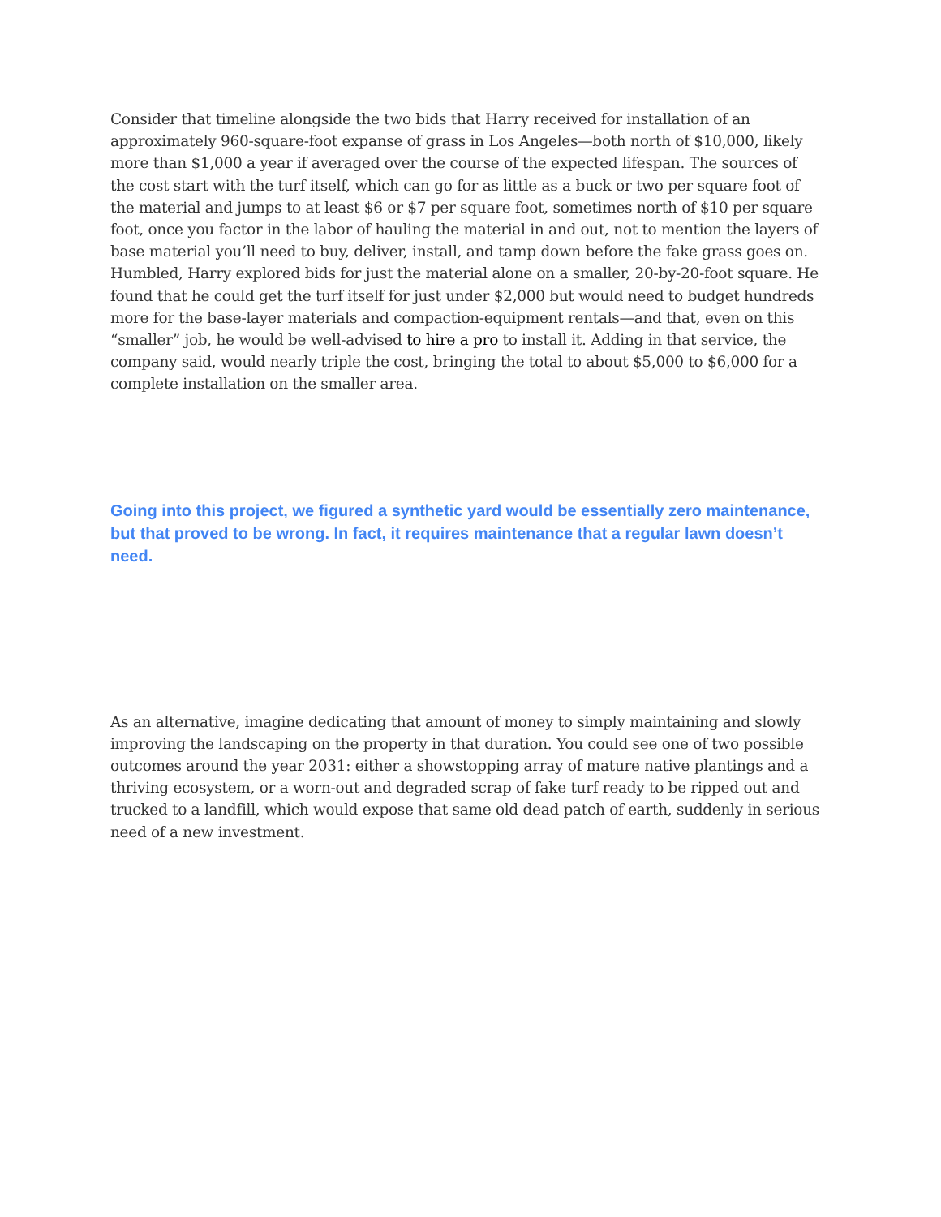Consider that timeline alongside the two bids that Harry received for installation of an approximately 960-square-foot expanse of grass in Los Angeles—both north of $10,000, likely more than $1,000 a year if averaged over the course of the expected lifespan. The sources of the cost start with the turf itself, which can go for as little as a buck or two per square foot of the material and jumps to at least $6 or $7 per square foot, sometimes north of $10 per square foot, once you factor in the labor of hauling the material in and out, not to mention the layers of base material you’ll need to buy, deliver, install, and tamp down before the fake grass goes on. Humbled, Harry explored bids for just the material alone on a smaller, 20-by-20-foot square. He found that he could get the turf itself for just under $2,000 but would need to budget hundreds more for the base-layer materials and compaction-equipment rentals—and that, even on this “smaller” job, he would be well-advised to hire a pro to install it. Adding in that service, the company said, would nearly triple the cost, bringing the total to about $5,000 to $6,000 for a complete installation on the smaller area.
Going into this project, we figured a synthetic yard would be essentially zero maintenance, but that proved to be wrong. In fact, it requires maintenance that a regular lawn doesn’t need.
As an alternative, imagine dedicating that amount of money to simply maintaining and slowly improving the landscaping on the property in that duration. You could see one of two possible outcomes around the year 2031: either a showstopping array of mature native plantings and a thriving ecosystem, or a worn-out and degraded scrap of fake turf ready to be ripped out and trucked to a landfill, which would expose that same old dead patch of earth, suddenly in serious need of a new investment.